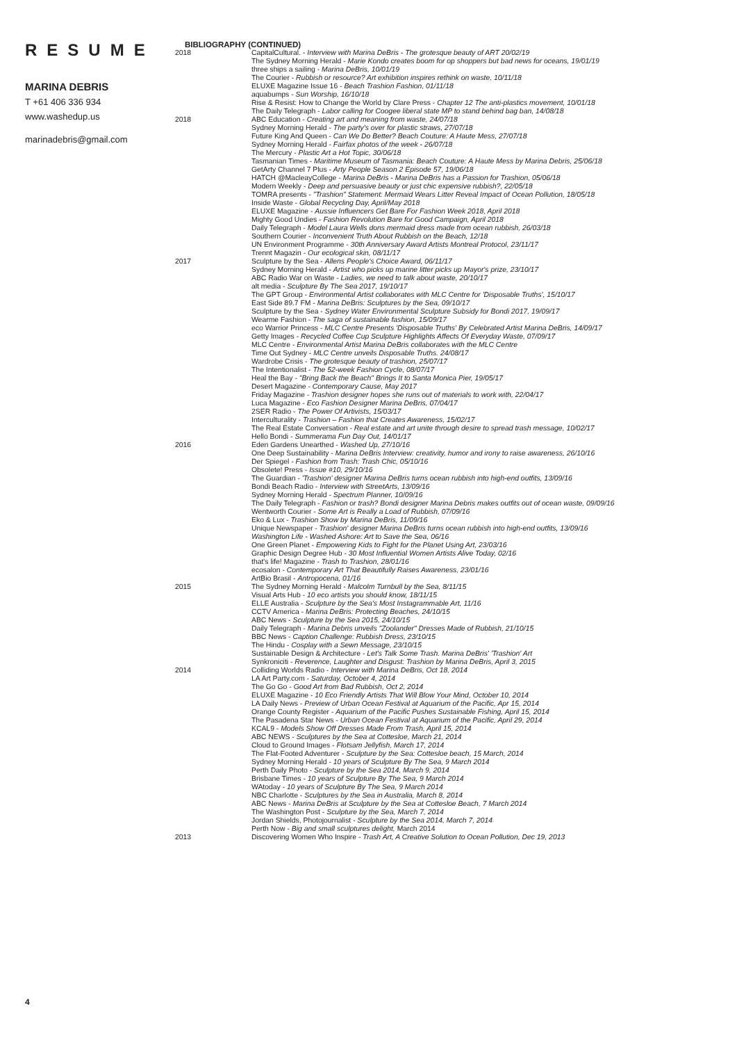RESUME
MARINA DEBRIS
T +61 406 336 934
www.washedup.us
marinadebris@gmail.com
4
BIBLIOGRAPHY (CONTINUED)
2018 CapitalCultural. - Interview with Marina DeBris - The grotesque beauty of ART 20/02/19
The Sydney Morning Herald - Marie Kondo creates boom for op shoppers but bad news for oceans, 19/01/19
three ships a sailing - Marina DeBris, 10/01/19
The Courier - Rubbish or resource? Art exhibition inspires rethink on waste, 10/11/18
ELUXE Magazine Issue 16 - Beach Trashion Fashion, 01/11/18
aquabumps - Sun Worship, 16/10/18
Rise & Resist: How to Change the World by Clare Press - Chapter 12 The anti-plastics movement, 10/01/18
The Daily Telegraph - Labor calling for Coogee liberal state MP to stand behind bag ban, 14/08/18
2018 ABC Education - Creating art and meaning from waste, 24/07/18
Sydney Morning Herald - The party's over for plastic straws, 27/07/18
Future King And Queen - Can We Do Better? Beach Couture: A Haute Mess, 27/07/18
Sydney Morning Herald - Fairfax photos of the week - 26/07/18
The Mercury - Plastic Art a Hot Topic, 30/06/18
Tasmanian Times - Maritime Museum of Tasmania: Beach Couture: A Haute Mess by Marina Debris, 25/06/18
GetArty Channel 7 Plus - Arty People Season 2 Episode 57, 19/06/18
HATCH @MacleayCollege - Marina DeBris - Marina DeBris has a Passion for Trashion, 05/06/18
Modern Weekly - Deep and persuasive beauty or just chic expensive rubbish?, 22/05/18
TOMRA presents - "Trashion" Statement: Mermaid Wears Litter Reveal Impact of Ocean Pollution, 18/05/18
Inside Waste - Global Recycling Day, April/May 2018
ELUXE Magazine - Aussie Influencers Get Bare For Fashion Week 2018, April 2018
Mighty Good Undies - Fashion Revolution Bare for Good Campaign, April 2018
Daily Telegraph - Model Laura Wells dons mermaid dress made from ocean rubbish, 26/03/18
Southern Courier - Inconvenient Truth About Rubbish on the Beach, 12/18
UN Environment Programme - 30th Anniversary Award Artists Montreal Protocol, 23/11/17
Trennt Magazin - Our ecological skin, 08/11/17
2017 Sculpture by the Sea - Allens People's Choice Award, 06/11/17
Sydney Morning Herald - Artist who picks up marine litter picks up Mayor's prize, 23/10/17
ABC Radio War on Waste - Ladies, we need to talk about waste, 20/10/17
alt media - Sculpture By The Sea 2017, 19/10/17
The GPT Group - Environmental Artist collaborates with MLC Centre for 'Disposable Truths', 15/10/17
East Side 89.7 FM - Marina DeBris: Sculptures by the Sea, 09/10/17
Sculpture by the Sea - Sydney Water Environmental Sculpture Subsidy for Bondi 2017, 19/09/17
Wearme Fashion - The saga of sustainable fashion, 15/09/17
eco Warrior Princess - MLC Centre Presents 'Disposable Truths' By Celebrated Artist Marina DeBris, 14/09/17
Getty Images - Recycled Coffee Cup Sculpture Highlights Affects Of Everyday Waste, 07/09/17
MLC Centre - Environmental Artist Marina DeBris collaborates with the MLC Centre
Time Out Sydney - MLC Centre unveils Disposable Truths. 24/08/17
Wardrobe Crisis - The grotesque beauty of trashion, 25/07/17
The Intentionalist - The 52-week Fashion Cycle, 08/07/17
Heal the Bay - "Bring Back the Beach" Brings It to Santa Monica Pier, 19/05/17
Desert Magazine - Contemporary Cause, May 2017
Friday Magazine - Trashion designer hopes she runs out of materials to work with, 22/04/17
Luca Magazine - Eco Fashion Designer Marina DeBris, 07/04/17
2SER Radio - The Power Of Artivists, 15/03/17
Interculturality - Trashion – Fashion that Creates Awareness, 15/02/17
The Real Estate Conversation - Real estate and art unite through desire to spread trash message, 10/02/17
Hello Bondi - Summerama Fun Day Out, 14/01/17
2016 Eden Gardens Unearthed - Washed Up, 27/10/16
One Deep Sustainability - Marina DeBris Interview: creativity, humor and irony to raise awareness, 26/10/16
Der Spiegel - Fashion from Trash: Trash Chic, 05/10/16
Obsolete! Press - Issue #10, 29/10/16
The Guardian - 'Trashion' designer Marina DeBris turns ocean rubbish into high-end outfits, 13/09/16
Bondi Beach Radio - Interview with StreetArts, 13/09/16
Sydney Morning Herald - Spectrum Planner, 10/09/16
The Daily Telegraph - Fashion or trash? Bondi designer Marina Debris makes outfits out of ocean waste, 09/09/16
Wentworth Courier - Some Art is Really a Load of Rubbish, 07/09/16
Eko & Lux - Trashion Show by Marina DeBris, 11/09/16
Unique Newspaper - Trashion' designer Marina DeBris turns ocean rubbish into high-end outfits, 13/09/16
Washington Life - Washed Ashore: Art to Save the Sea, 06/16
One Green Planet - Empowering Kids to Fight for the Planet Using Art, 23/03/16
Graphic Design Degree Hub - 30 Most Influential Women Artists Alive Today, 02/16
that's life! Magazine - Trash to Trashion, 28/01/16
ecosalon - Contemporary Art That Beautifully Raises Awareness, 23/01/16
ArtBio Brasil - Antropocena, 01/16
2015 The Sydney Morning Herald - Malcolm Turnbull by the Sea, 8/11/15
Visual Arts Hub - 10 eco artists you should know, 18/11/15
ELLE Australia - Sculpture by the Sea's Most Instagrammable Art, 11/16
CCTV America - Marina DeBris: Protecting Beaches, 24/10/15
ABC News - Sculpture by the Sea 2015, 24/10/15
Daily Telegraph - Marina Debris unveils "Zoolander" Dresses Made of Rubbish, 21/10/15
BBC News - Caption Challenge: Rubbish Dress, 23/10/15
The Hindu - Cosplay with a Sewn Message, 23/10/15
Sustainable Design & Architecture - Let's Talk Some Trash. Marina DeBris' 'Trashion' Art
Synkroniciti - Reverence, Laughter and Disgust: Trashion by Marina DeBris, April 3, 2015
2014 Colliding Worlds Radio - Interview with Marina DeBris, Oct 18, 2014
LA Art Party.com - Saturday, October 4, 2014
The Go Go - Good Art from Bad Rubbish, Oct 2, 2014
ELUXE Magazine - 10 Eco Friendly Artists That Will Blow Your Mind, October 10, 2014
LA Daily News - Preview of Urban Ocean Festival at Aquarium of the Pacific, Apr 15, 2014
Orange County Register - Aquarium of the Pacific Pushes Sustainable Fishing, April 15, 2014
The Pasadena Star News - Urban Ocean Festival at Aquarium of the Pacific, April 29, 2014
KCAL9 - Models Show Off Dresses Made From Trash, April 15, 2014
ABC NEWS - Sculptures by the Sea at Cottesloe, March 21, 2014
Cloud to Ground Images - Flotsam Jellyfish, March 17, 2014
The Flat-Footed Adventurer - Sculpture by the Sea: Cottesloe beach, 15 March, 2014
Sydney Morning Herald - 10 years of Sculpture By The Sea, 9 March 2014
Perth Daily Photo - Sculpture by the Sea 2014, March 9, 2014
Brisbane Times - 10 years of Sculpture By The Sea, 9 March 2014
WAtoday - 10 years of Sculpture By The Sea, 9 March 2014
NBC Charlotte - Sculptures by the Sea in Australia, March 8, 2014
ABC News - Marina DeBris at Sculpture by the Sea at Cottesloe Beach, 7 March 2014
The Washington Post - Sculpture by the Sea, March 7, 2014
Jordan Shields, Photojournalist - Sculpture by the Sea 2014, March 7, 2014
Perth Now - Big and small sculptures delight, March 2014
2013 Discovering Women Who Inspire - Trash Art, A Creative Solution to Ocean Pollution, Dec 19, 2013